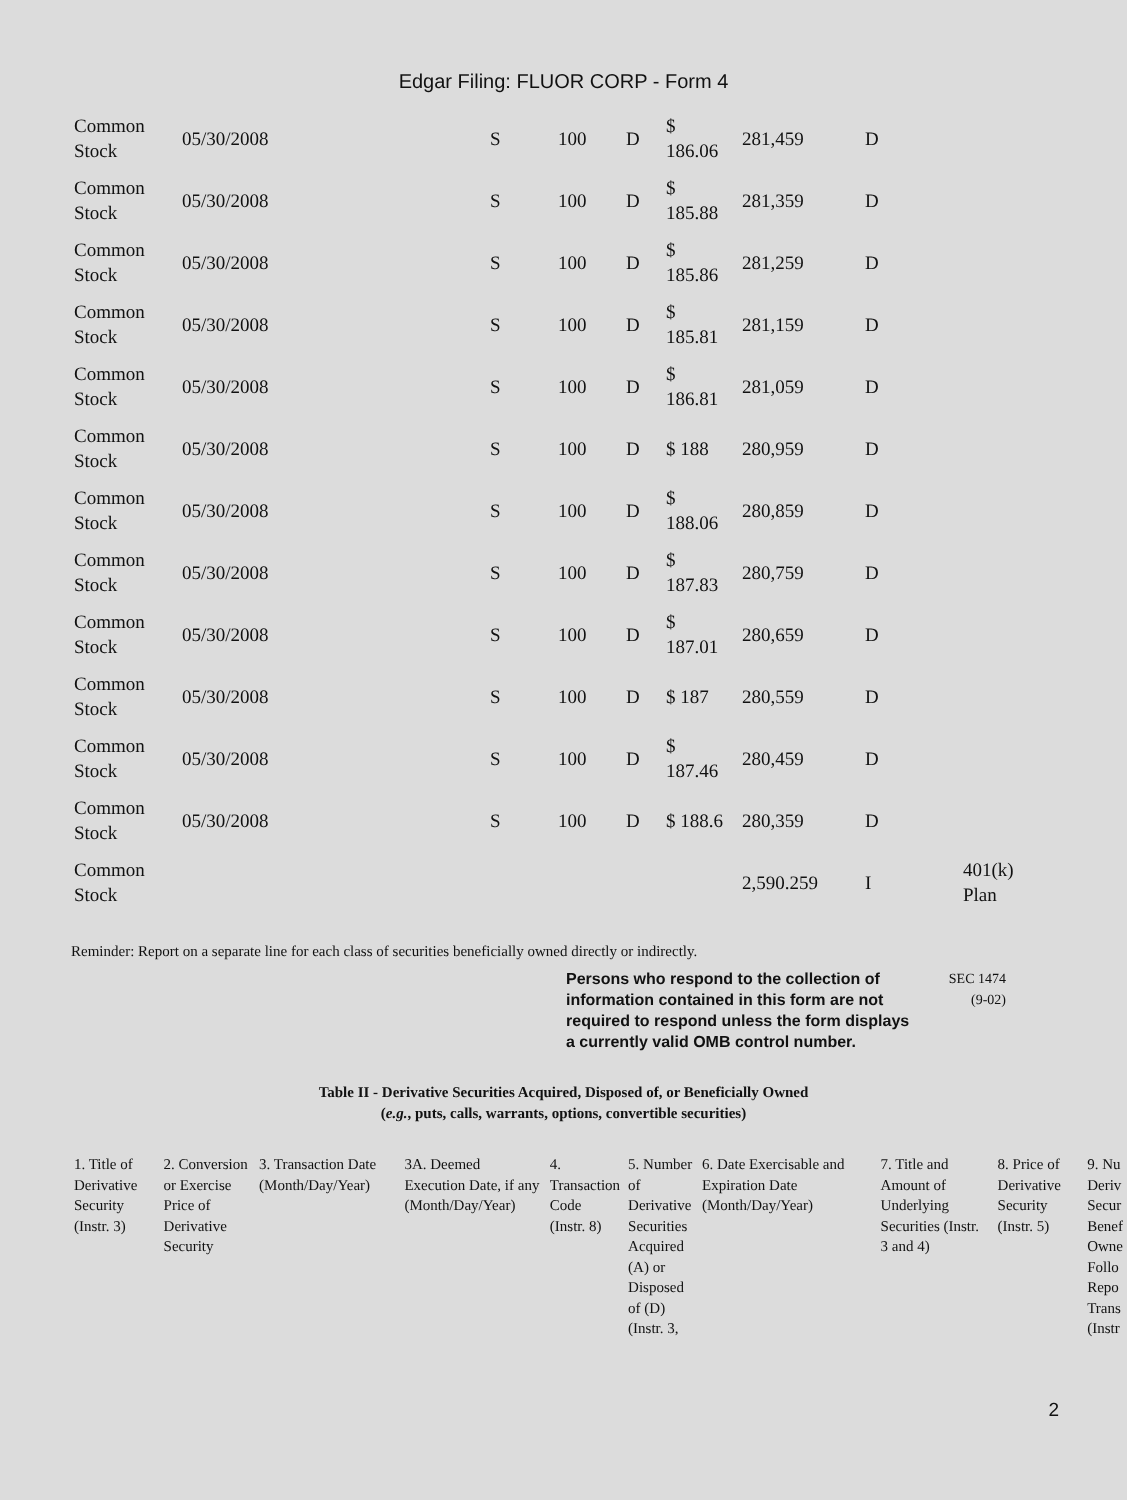Edgar Filing: FLUOR CORP - Form 4
| Common Stock | 05/30/2008 | S | 100 | D | $ 186.06 | 281,459 | D | |
| Common Stock | 05/30/2008 | S | 100 | D | $ 185.88 | 281,359 | D | |
| Common Stock | 05/30/2008 | S | 100 | D | $ 185.86 | 281,259 | D | |
| Common Stock | 05/30/2008 | S | 100 | D | $ 185.81 | 281,159 | D | |
| Common Stock | 05/30/2008 | S | 100 | D | $ 186.81 | 281,059 | D | |
| Common Stock | 05/30/2008 | S | 100 | D | $ 188 | 280,959 | D | |
| Common Stock | 05/30/2008 | S | 100 | D | $ 188.06 | 280,859 | D | |
| Common Stock | 05/30/2008 | S | 100 | D | $ 187.83 | 280,759 | D | |
| Common Stock | 05/30/2008 | S | 100 | D | $ 187.01 | 280,659 | D | |
| Common Stock | 05/30/2008 | S | 100 | D | $ 187 | 280,559 | D | |
| Common Stock | 05/30/2008 | S | 100 | D | $ 187.46 | 280,459 | D | |
| Common Stock | 05/30/2008 | S | 100 | D | $ 188.6 | 280,359 | D | |
| Common Stock | | | | | | 2,590.259 | I | 401(k) Plan |
Reminder: Report on a separate line for each class of securities beneficially owned directly or indirectly.
Persons who respond to the collection of information contained in this form are not required to respond unless the form displays a currently valid OMB control number.
SEC 1474
(9-02)
Table II - Derivative Securities Acquired, Disposed of, or Beneficially Owned
(e.g., puts, calls, warrants, options, convertible securities)
| 1. Title of Derivative Security (Instr. 3) | 2. Conversion or Exercise Price of Derivative Security | 3. Transaction Date (Month/Day/Year) | 3A. Deemed Execution Date, if any (Month/Day/Year) | 4. Transaction Code (Instr. 8) | 5. Number of Derivative Securities Acquired (A) or Disposed of (D) (Instr. 3, | 6. Date Exercisable and Expiration Date (Month/Day/Year) | 7. Title and Amount of Underlying Securities (Instr. 3 and 4) | 8. Price of Derivative Security (Instr. 5) | 9. Nu Deriv Secur Benef Owne Follo Repo Trans (Instr |
| --- | --- | --- | --- | --- | --- | --- | --- | --- | --- |
2